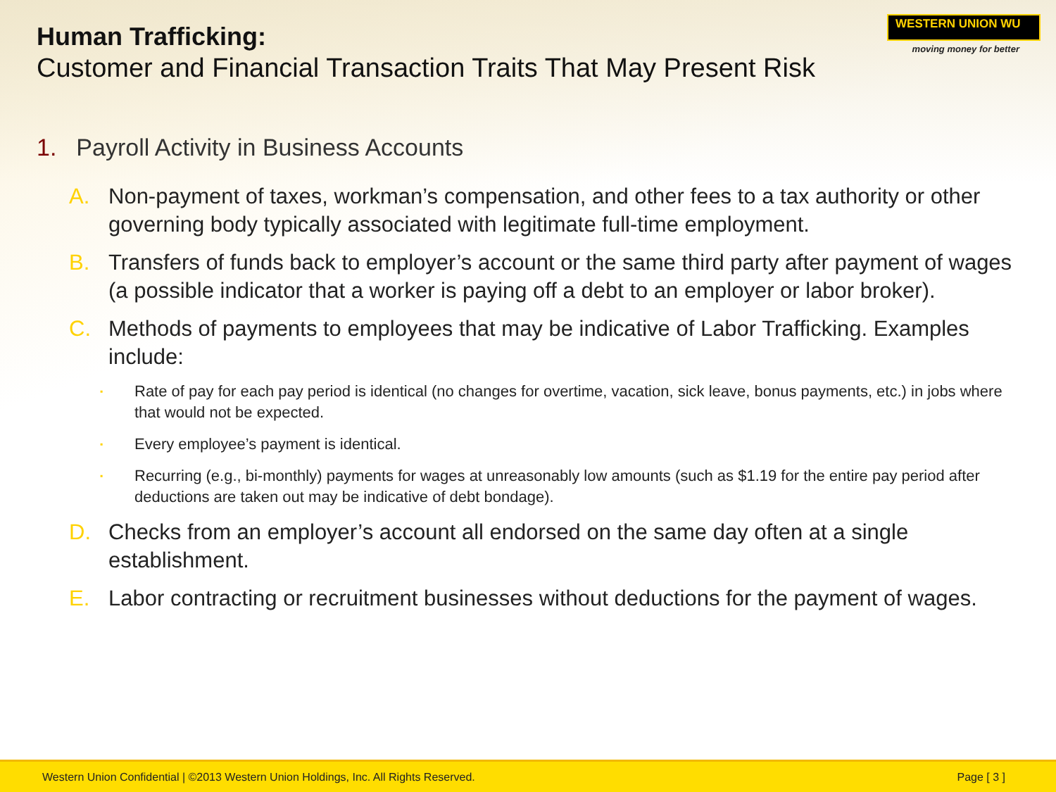Human Trafficking:
Customer and Financial Transaction Traits That May Present Risk
WESTERN UNION WU
moving money for better
1. Payroll Activity in Business Accounts
A. Non-payment of taxes, workman’s compensation, and other fees to a tax authority or other governing body typically associated with legitimate full-time employment.
B. Transfers of funds back to employer’s account or the same third party after payment of wages (a possible indicator that a worker is paying off a debt to an employer or labor broker).
C. Methods of payments to employees that may be indicative of Labor Trafficking. Examples include:
▪
Rate of pay for each pay period is identical (no changes for overtime, vacation, sick leave, bonus payments, etc.) in jobs where that would not be expected.
▪
Every employee’s payment is identical.
▪
Recurring (e.g., bi-monthly) payments for wages at unreasonably low amounts (such as $1.19 for the entire pay period after deductions are taken out may be indicative of debt bondage).
D. Checks from an employer’s account all endorsed on the same day often at a single establishment.
E. Labor contracting or recruitment businesses without deductions for the payment of wages.
Western Union Confidential | ©2013 Western Union Holdings, Inc. All Rights Reserved.
Page [ 3 ]